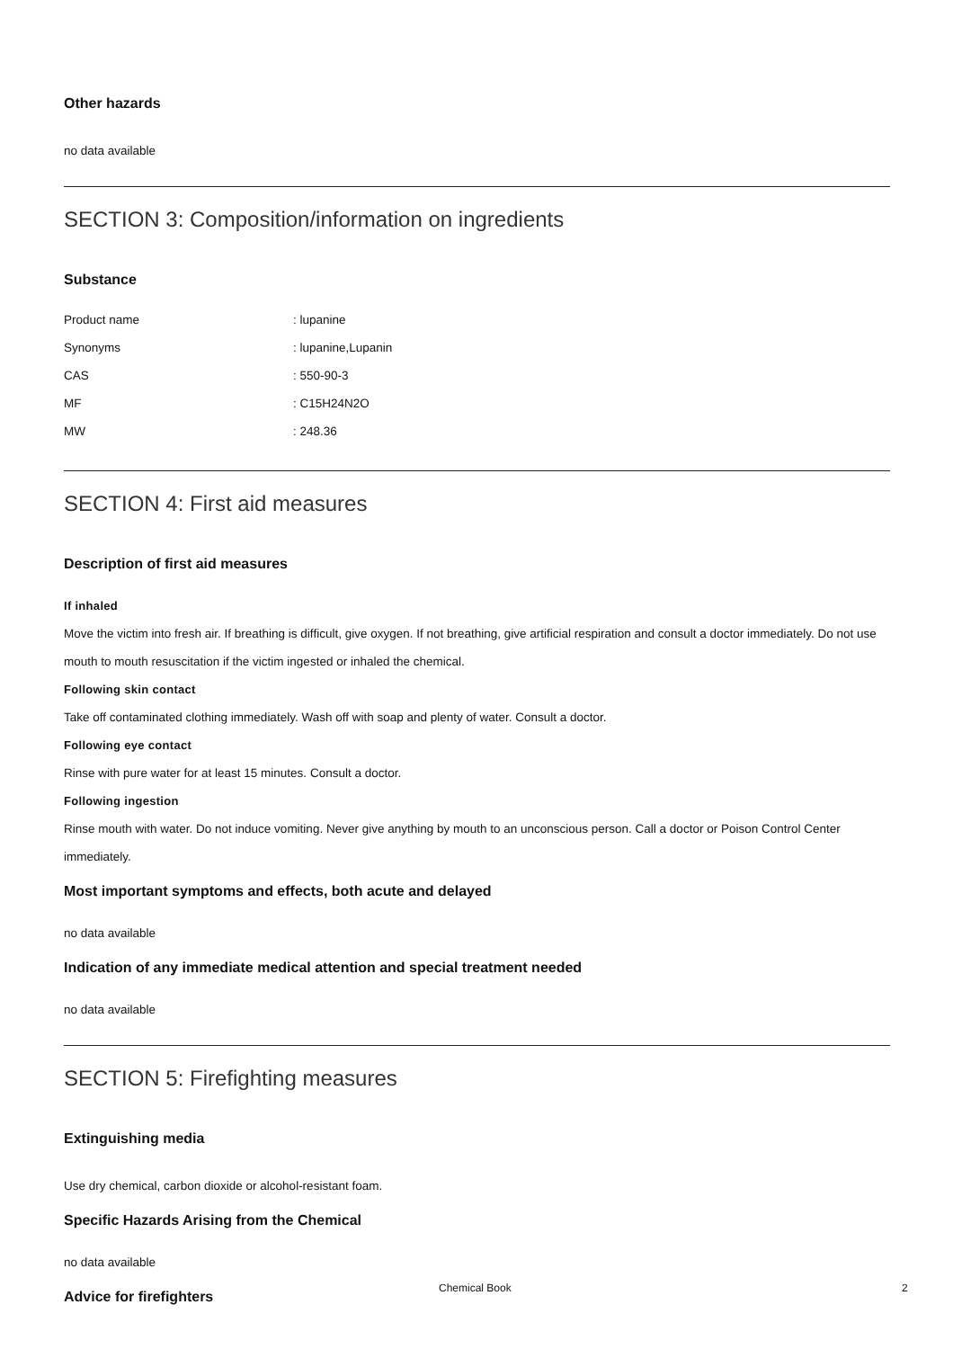Other hazards
no data available
SECTION 3: Composition/information on ingredients
Substance
| Product name | : lupanine |
| Synonyms | : lupanine,Lupanin |
| CAS | : 550-90-3 |
| MF | : C15H24N2O |
| MW | : 248.36 |
SECTION 4: First aid measures
Description of first aid measures
If inhaled
Move the victim into fresh air. If breathing is difficult, give oxygen. If not breathing, give artificial respiration and consult a doctor immediately. Do not use mouth to mouth resuscitation if the victim ingested or inhaled the chemical.
Following skin contact
Take off contaminated clothing immediately. Wash off with soap and plenty of water. Consult a doctor.
Following eye contact
Rinse with pure water for at least 15 minutes. Consult a doctor.
Following ingestion
Rinse mouth with water. Do not induce vomiting. Never give anything by mouth to an unconscious person. Call a doctor or Poison Control Center immediately.
Most important symptoms and effects, both acute and delayed
no data available
Indication of any immediate medical attention and special treatment needed
no data available
SECTION 5: Firefighting measures
Extinguishing media
Use dry chemical, carbon dioxide or alcohol-resistant foam.
Specific Hazards Arising from the Chemical
no data available
Advice for firefighters
Chemical Book 2